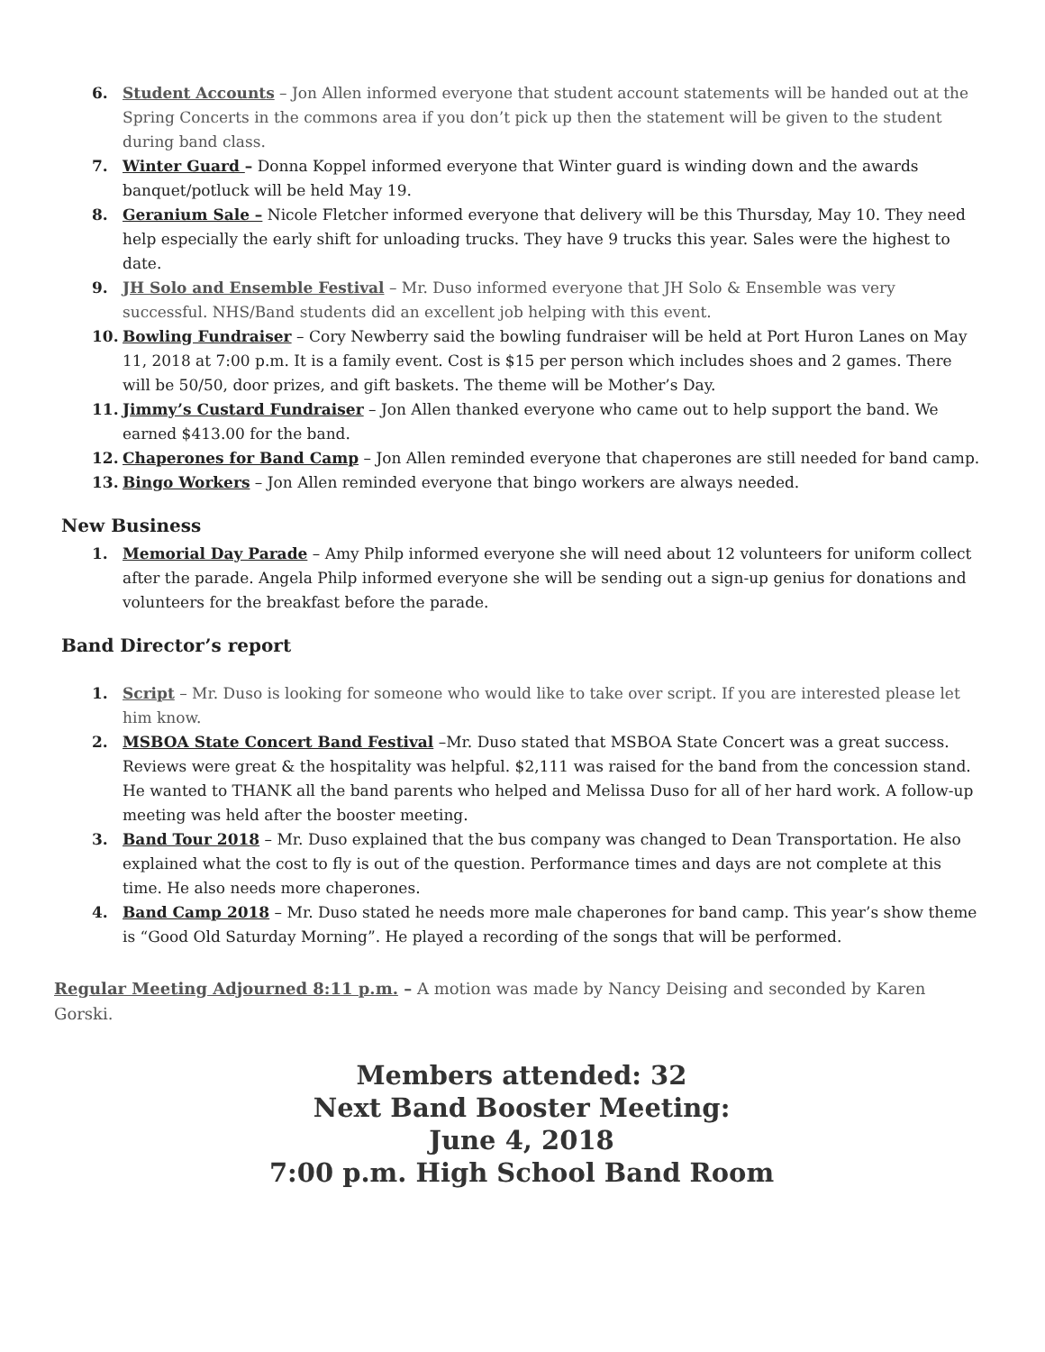6. Student Accounts – Jon Allen informed everyone that student account statements will be handed out at the Spring Concerts in the commons area if you don’t pick up then the statement will be given to the student during band class.
7. Winter Guard – Donna Koppel informed everyone that Winter guard is winding down and the awards banquet/potluck will be held May 19.
8. Geranium Sale – Nicole Fletcher informed everyone that delivery will be this Thursday, May 10. They need help especially the early shift for unloading trucks. They have 9 trucks this year. Sales were the highest to date.
9. JH Solo and Ensemble Festival – Mr. Duso informed everyone that JH Solo & Ensemble was very successful. NHS/Band students did an excellent job helping with this event.
10. Bowling Fundraiser – Cory Newberry said the bowling fundraiser will be held at Port Huron Lanes on May 11, 2018 at 7:00 p.m. It is a family event. Cost is $15 per person which includes shoes and 2 games. There will be 50/50, door prizes, and gift baskets. The theme will be Mother’s Day.
11. Jimmy’s Custard Fundraiser – Jon Allen thanked everyone who came out to help support the band. We earned $413.00 for the band.
12. Chaperones for Band Camp – Jon Allen reminded everyone that chaperones are still needed for band camp.
13. Bingo Workers – Jon Allen reminded everyone that bingo workers are always needed.
New Business
1. Memorial Day Parade – Amy Philp informed everyone she will need about 12 volunteers for uniform collect after the parade. Angela Philp informed everyone she will be sending out a sign-up genius for donations and volunteers for the breakfast before the parade.
Band Director’s report
1. Script – Mr. Duso is looking for someone who would like to take over script. If you are interested please let him know.
2. MSBOA State Concert Band Festival –Mr. Duso stated that MSBOA State Concert was a great success. Reviews were great & the hospitality was helpful. $2,111 was raised for the band from the concession stand. He wanted to THANK all the band parents who helped and Melissa Duso for all of her hard work. A follow-up meeting was held after the booster meeting.
3. Band Tour 2018 – Mr. Duso explained that the bus company was changed to Dean Transportation. He also explained what the cost to fly is out of the question. Performance times and days are not complete at this time. He also needs more chaperones.
4. Band Camp 2018 – Mr. Duso stated he needs more male chaperones for band camp. This year’s show theme is “Good Old Saturday Morning”. He played a recording of the songs that will be performed.
Regular Meeting Adjourned 8:11 p.m. – A motion was made by Nancy Deising and seconded by Karen Gorski.
Members attended: 32
Next Band Booster Meeting:
June 4, 2018
7:00 p.m. High School Band Room